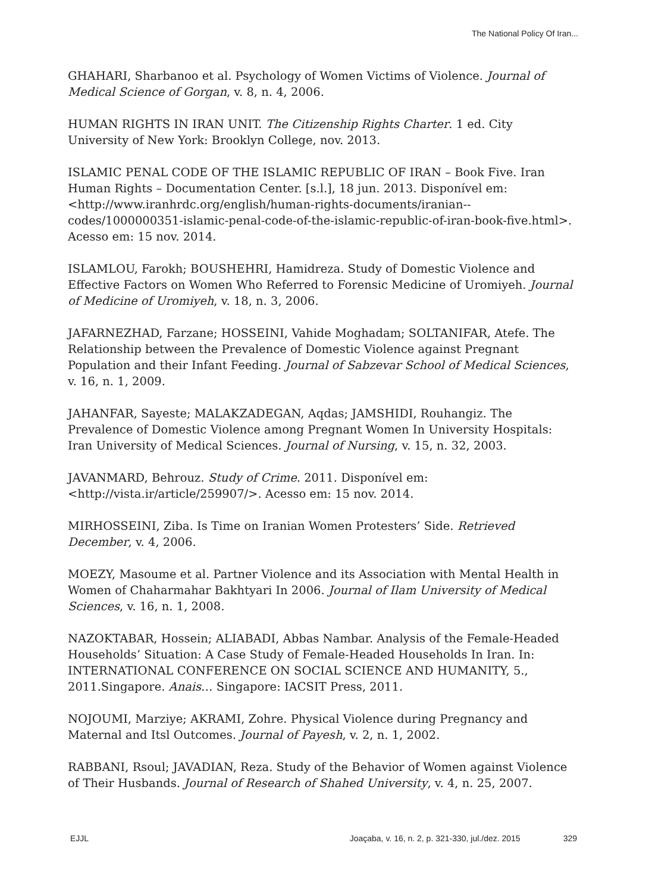The National Policy Of Iran...
GHAHARI, Sharbanoo et al. Psychology of Women Victims of Violence. Journal of Medical Science of Gorgan, v. 8, n. 4, 2006.
HUMAN RIGHTS IN IRAN UNIT. The Citizenship Rights Charter. 1 ed. City University of New York: Brooklyn College, nov. 2013.
ISLAMIC PENAL CODE OF THE ISLAMIC REPUBLIC OF IRAN – Book Five. Iran Human Rights – Documentation Center. [s.l.], 18 jun. 2013. Disponível em: <http://www.iranhrdc.org/english/human-rights-documents/iranian--codes/1000000351-islamic-penal-code-of-the-islamic-republic-of-iran-book-five.html>. Acesso em: 15 nov. 2014.
ISLAMLOU, Farokh; BOUSHEHRI, Hamidreza. Study of Domestic Violence and Effective Factors on Women Who Referred to Forensic Medicine of Uromiyeh. Journal of Medicine of Uromiyeh, v. 18, n. 3, 2006.
JAFARNEZHAD, Farzane; HOSSEINI, Vahide Moghadam; SOLTANIFAR, Atefe. The Relationship between the Prevalence of Domestic Violence against Pregnant Population and their Infant Feeding. Journal of Sabzevar School of Medical Sciences, v. 16, n. 1, 2009.
JAHANFAR, Sayeste; MALAKZADEGAN, Aqdas; JAMSHIDI, Rouhangiz. The Prevalence of Domestic Violence among Pregnant Women In University Hospitals: Iran University of Medical Sciences. Journal of Nursing, v. 15, n. 32, 2003.
JAVANMARD, Behrouz. Study of Crime. 2011. Disponível em: <http://vista.ir/article/259907/>. Acesso em: 15 nov. 2014.
MIRHOSSEINI, Ziba. Is Time on Iranian Women Protesters’ Side. Retrieved December, v. 4, 2006.
MOEZY, Masoume et al. Partner Violence and its Association with Mental Health in Women of Chaharmahar Bakhtyari In 2006. Journal of Ilam University of Medical Sciences, v. 16, n. 1, 2008.
NAZOKTABAR, Hossein; ALIABADI, Abbas Nambar. Analysis of the Female-Headed Households’ Situation: A Case Study of Female-Headed Households In Iran. In: INTERNATIONAL CONFERENCE ON SOCIAL SCIENCE AND HUMANITY, 5., 2011.Singapore. Anais… Singapore: IACSIT Press, 2011.
NOJOUMI, Marziye; AKRAMI, Zohre. Physical Violence during Pregnancy and Maternal and Itsl Outcomes. Journal of Payesh, v. 2, n. 1, 2002.
RABBANI, Rsoul; JAVADIAN, Reza. Study of the Behavior of Women against Violence of Their Husbands. Journal of Research of Shahed University, v. 4, n. 25, 2007.
EJJL Joaçaba, v. 16, n. 2, p. 321-330, jul./dez. 2015 329